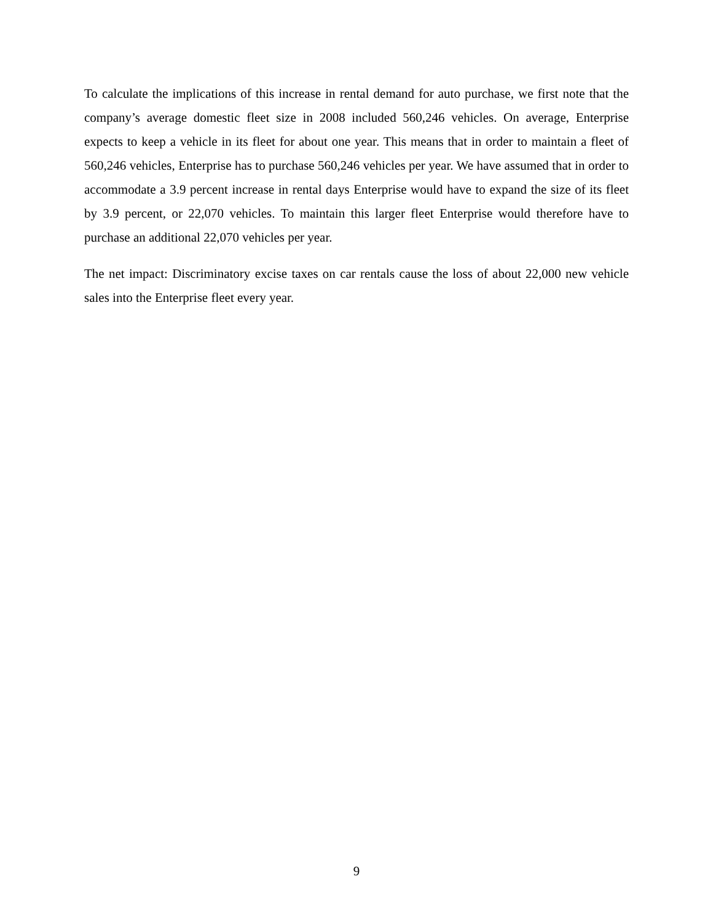To calculate the implications of this increase in rental demand for auto purchase, we first note that the company’s average domestic fleet size in 2008 included 560,246 vehicles. On average, Enterprise expects to keep a vehicle in its fleet for about one year. This means that in order to maintain a fleet of 560,246 vehicles, Enterprise has to purchase 560,246 vehicles per year. We have assumed that in order to accommodate a 3.9 percent increase in rental days Enterprise would have to expand the size of its fleet by 3.9 percent, or 22,070 vehicles. To maintain this larger fleet Enterprise would therefore have to purchase an additional 22,070 vehicles per year.
The net impact: Discriminatory excise taxes on car rentals cause the loss of about 22,000 new vehicle sales into the Enterprise fleet every year.
9